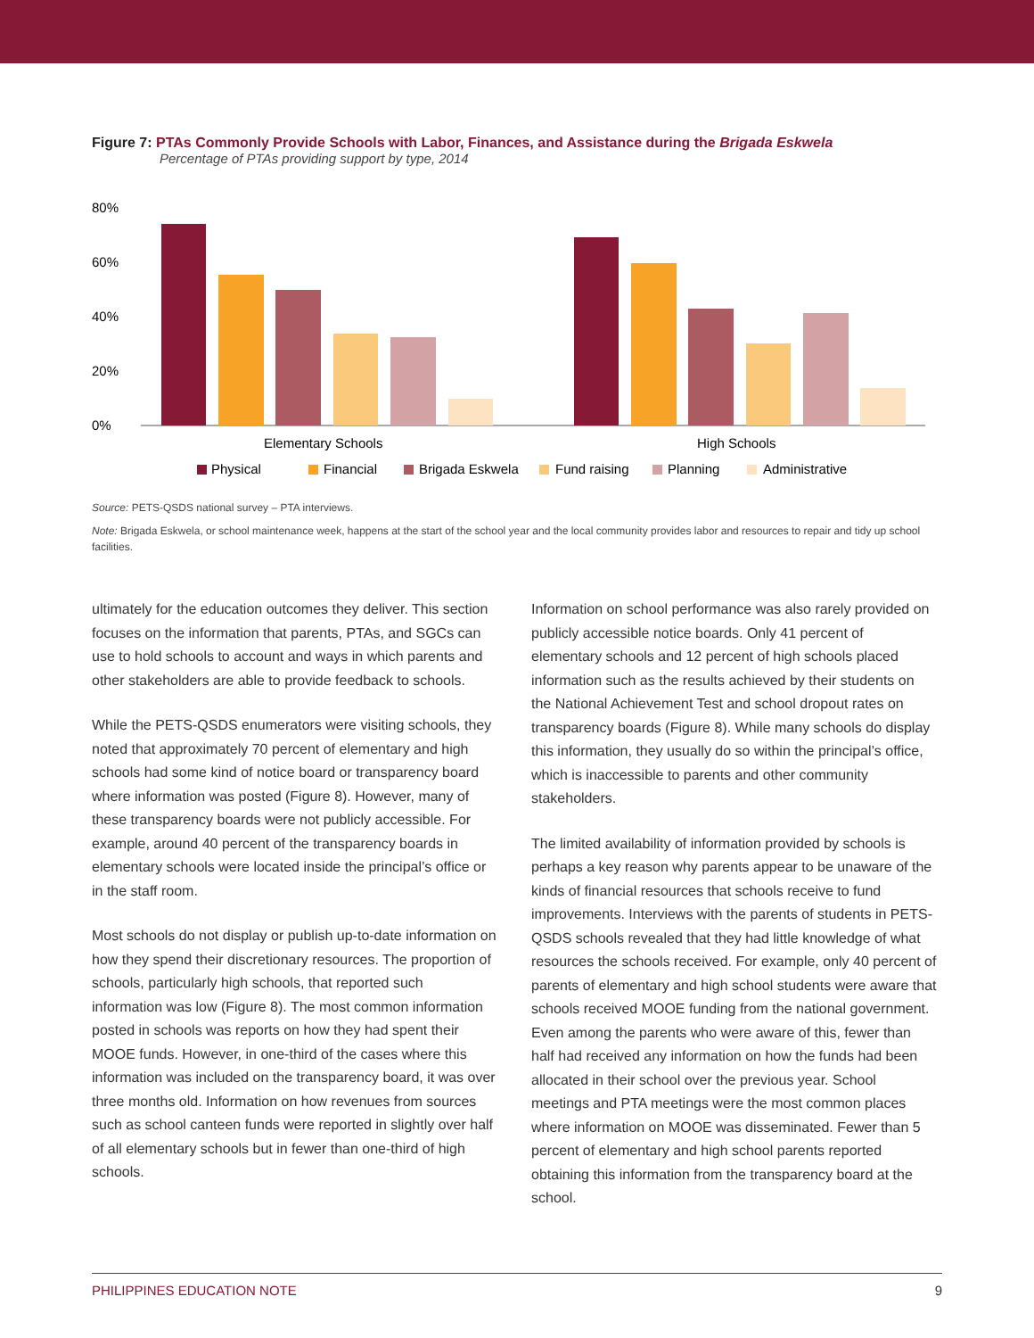Figure 7: PTAs Commonly Provide Schools with Labor, Finances, and Assistance during the Brigada Eskwela
Percentage of PTAs providing support by type, 2014
80%
60%
40%
20%
0%
Elementary Schools
High Schools
Physical
Financial
Brigada Eskwela
Fund raising
Planning
Administrative
Source: PETS-QSDS national survey – PTA interviews.
Note: Brigada Eskwela, or school maintenance week, happens at the start of the school year and the local community provides labor and resources to repair and tidy up school facilities.
ultimately for the education outcomes they deliver. This section focuses on the information that parents, PTAs, and SGCs can use to hold schools to account and ways in which parents and other stakeholders are able to provide feedback to schools.
While the PETS-QSDS enumerators were visiting schools, they noted that approximately 70 percent of elementary and high schools had some kind of notice board or transparency board where information was posted (Figure 8). However, many of these transparency boards were not publicly accessible. For example, around 40 percent of the transparency boards in elementary schools were located inside the principal’s office or in the staff room.
Most schools do not display or publish up-to-date information on how they spend their discretionary resources. The proportion of schools, particularly high schools, that reported such information was low (Figure 8). The most common information posted in schools was reports on how they had spent their MOOE funds. However, in one-third of the cases where this information was included on the transparency board, it was over three months old. Information on how revenues from sources such as school canteen funds were reported in slightly over half of all elementary schools but in fewer than one-third of high schools.
Information on school performance was also rarely provided on publicly accessible notice boards. Only 41 percent of elementary schools and 12 percent of high schools placed information such as the results achieved by their students on the National Achievement Test and school dropout rates on transparency boards (Figure 8). While many schools do display this information, they usually do so within the principal’s office, which is inaccessible to parents and other community stakeholders.
The limited availability of information provided by schools is perhaps a key reason why parents appear to be unaware of the kinds of financial resources that schools receive to fund improvements. Interviews with the parents of students in PETS-QSDS schools revealed that they had little knowledge of what resources the schools received. For example, only 40 percent of parents of elementary and high school students were aware that schools received MOOE funding from the national government. Even among the parents who were aware of this, fewer than half had received any information on how the funds had been allocated in their school over the previous year. School meetings and PTA meetings were the most common places where information on MOOE was disseminated. Fewer than 5 percent of elementary and high school parents reported obtaining this information from the transparency board at the school.
PHILIPPINES EDUCATION NOTE 9